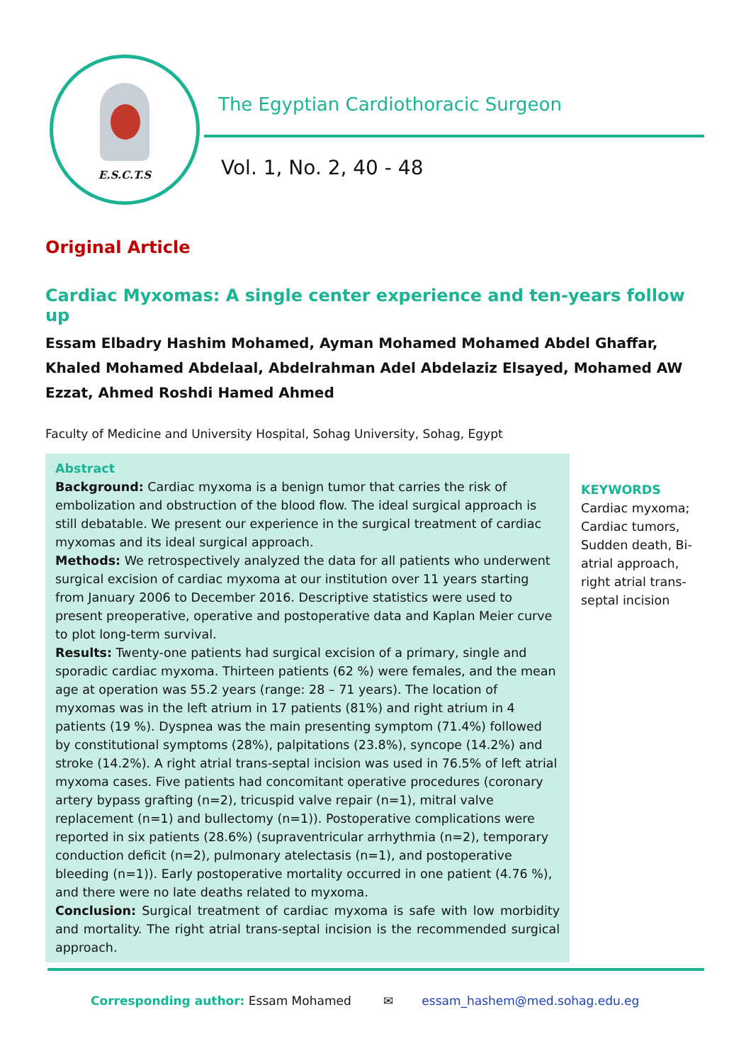E.S.C.T.S
The Egyptian Cardiothoracic Surgeon
Vol. 1, No. 2, 40 - 48
Original Article
Cardiac Myxomas: A single center experience and ten-years follow up
Essam Elbadry Hashim Mohamed, Ayman Mohamed Mohamed Abdel Ghaffar, Khaled Mohamed Abdelaal, Abdelrahman Adel Abdelaziz Elsayed, Mohamed AW Ezzat, Ahmed Roshdi Hamed Ahmed
Faculty of Medicine and University Hospital, Sohag University, Sohag, Egypt
Abstract
Background: Cardiac myxoma is a benign tumor that carries the risk of embolization and obstruction of the blood flow. The ideal surgical approach is still debatable. We present our experience in the surgical treatment of cardiac myxomas and its ideal surgical approach.
Methods: We retrospectively analyzed the data for all patients who underwent surgical excision of cardiac myxoma at our institution over 11 years starting from January 2006 to December 2016. Descriptive statistics were used to present preoperative, operative and postoperative data and Kaplan Meier curve to plot long-term survival.
Results: Twenty-one patients had surgical excision of a primary, single and sporadic cardiac myxoma. Thirteen patients (62 %) were females, and the mean age at operation was 55.2 years (range: 28 – 71 years). The location of myxomas was in the left atrium in 17 patients (81%) and right atrium in 4 patients (19 %). Dyspnea was the main presenting symptom (71.4%) followed by constitutional symptoms (28%), palpitations (23.8%), syncope (14.2%) and stroke (14.2%). A right atrial trans-septal incision was used in 76.5% of left atrial myxoma cases. Five patients had concomitant operative procedures (coronary artery bypass grafting (n=2), tricuspid valve repair (n=1), mitral valve replacement (n=1) and bullectomy (n=1)). Postoperative complications were reported in six patients (28.6%) (supraventricular arrhythmia (n=2), temporary conduction deficit (n=2), pulmonary atelectasis (n=1), and postoperative bleeding (n=1)). Early postoperative mortality occurred in one patient (4.76 %), and there were no late deaths related to myxoma.
Conclusion: Surgical treatment of cardiac myxoma is safe with low morbidity and mortality. The right atrial trans-septal incision is the recommended surgical approach.
KEYWORDS
Cardiac myxoma; Cardiac tumors, Sudden death, Bi-atrial approach, right atrial trans-septal incision
Corresponding author: Essam Mohamed ✉ essam_hashem@med.sohag.edu.eg